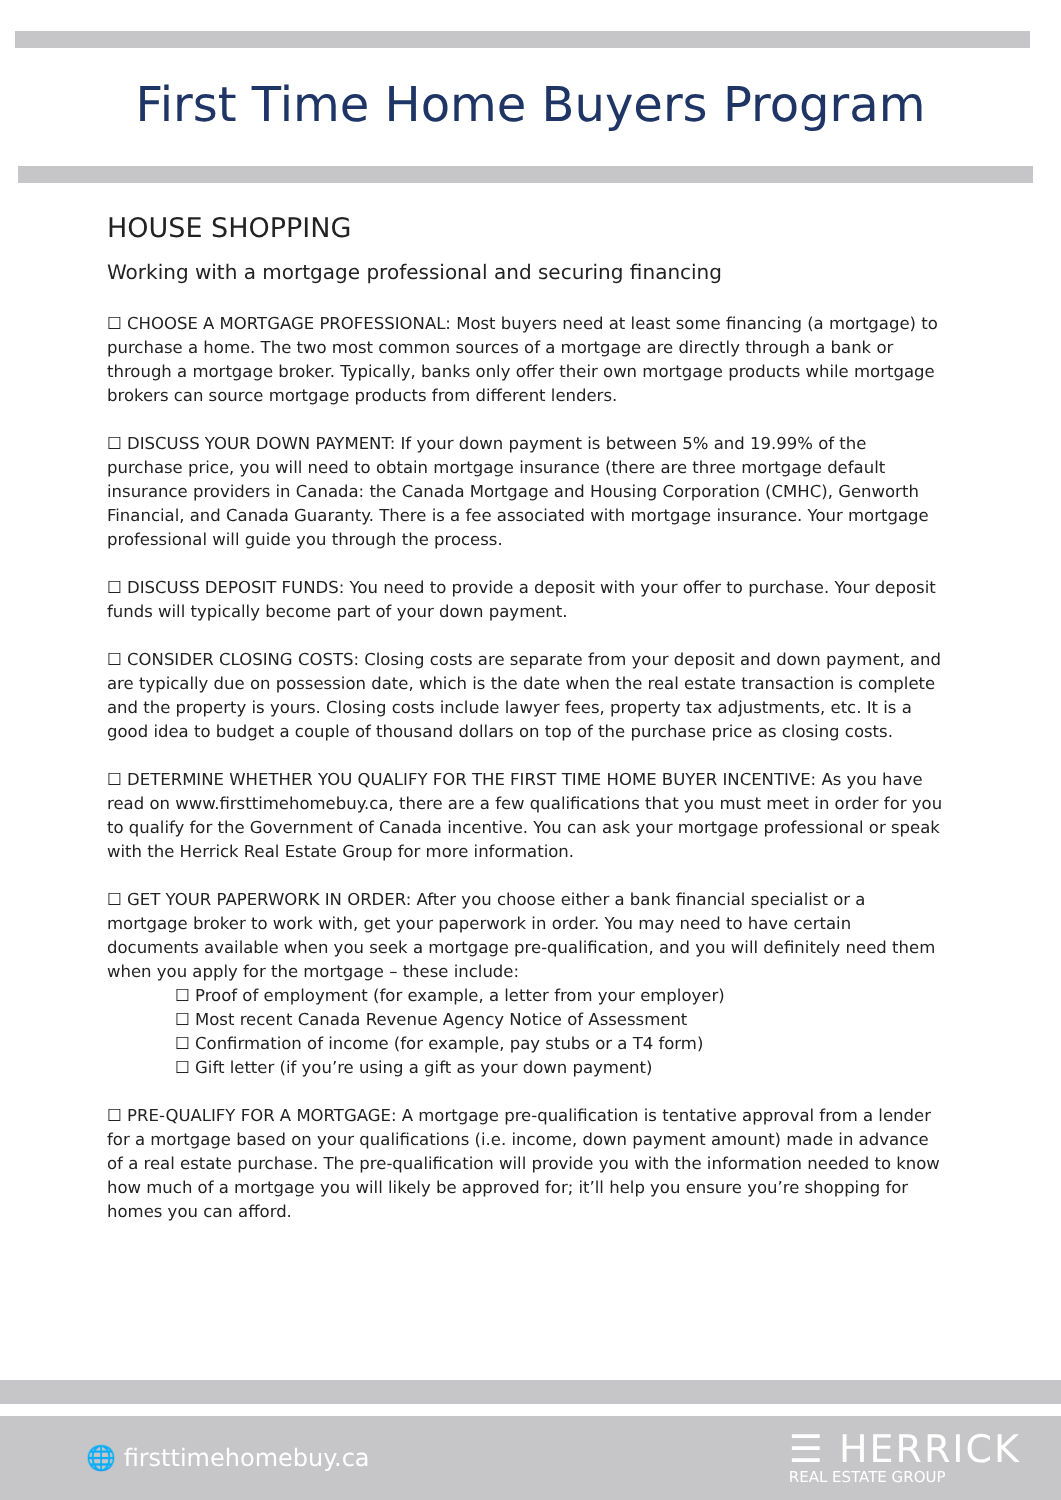First Time Home Buyers Program
HOUSE SHOPPING
Working with a mortgage professional and securing financing
☐ CHOOSE A MORTGAGE PROFESSIONAL: Most buyers need at least some financing (a mortgage) to purchase a home. The two most common sources of a mortgage are directly through a bank or through a mortgage broker. Typically, banks only offer their own mortgage products while mortgage brokers can source mortgage products from different lenders.
☐ DISCUSS YOUR DOWN PAYMENT: If your down payment is between 5% and 19.99% of the purchase price, you will need to obtain mortgage insurance (there are three mortgage default insurance providers in Canada: the Canada Mortgage and Housing Corporation (CMHC), Genworth Financial, and Canada Guaranty. There is a fee associated with mortgage insurance. Your mortgage professional will guide you through the process.
☐ DISCUSS DEPOSIT FUNDS: You need to provide a deposit with your offer to purchase. Your deposit funds will typically become part of your down payment.
☐ CONSIDER CLOSING COSTS: Closing costs are separate from your deposit and down payment, and are typically due on possession date, which is the date when the real estate transaction is complete and the property is yours. Closing costs include lawyer fees, property tax adjustments, etc. It is a good idea to budget a couple of thousand dollars on top of the purchase price as closing costs.
☐ DETERMINE WHETHER YOU QUALIFY FOR THE FIRST TIME HOME BUYER INCENTIVE: As you have read on www.firsttimehomebuy.ca, there are a few qualifications that you must meet in order for you to qualify for the Government of Canada incentive. You can ask your mortgage professional or speak with the Herrick Real Estate Group for more information.
☐ GET YOUR PAPERWORK IN ORDER: After you choose either a bank financial specialist or a mortgage broker to work with, get your paperwork in order. You may need to have certain documents available when you seek a mortgage pre-qualification, and you will definitely need them when you apply for the mortgage – these include:
☐ Proof of employment (for example, a letter from your employer)
☐ Most recent Canada Revenue Agency Notice of Assessment
☐ Confirmation of income (for example, pay stubs or a T4 form)
☐ Gift letter (if you’re using a gift as your down payment)
☐ PRE-QUALIFY FOR A MORTGAGE: A mortgage pre-qualification is tentative approval from a lender for a mortgage based on your qualifications (i.e. income, down payment amount) made in advance of a real estate purchase. The pre-qualification will provide you with the information needed to know how much of a mortgage you will likely be approved for; it’ll help you ensure you’re shopping for homes you can afford.
🌐 firsttimehomebuy.ca
☰ HERRICK
REAL ESTATE GROUP